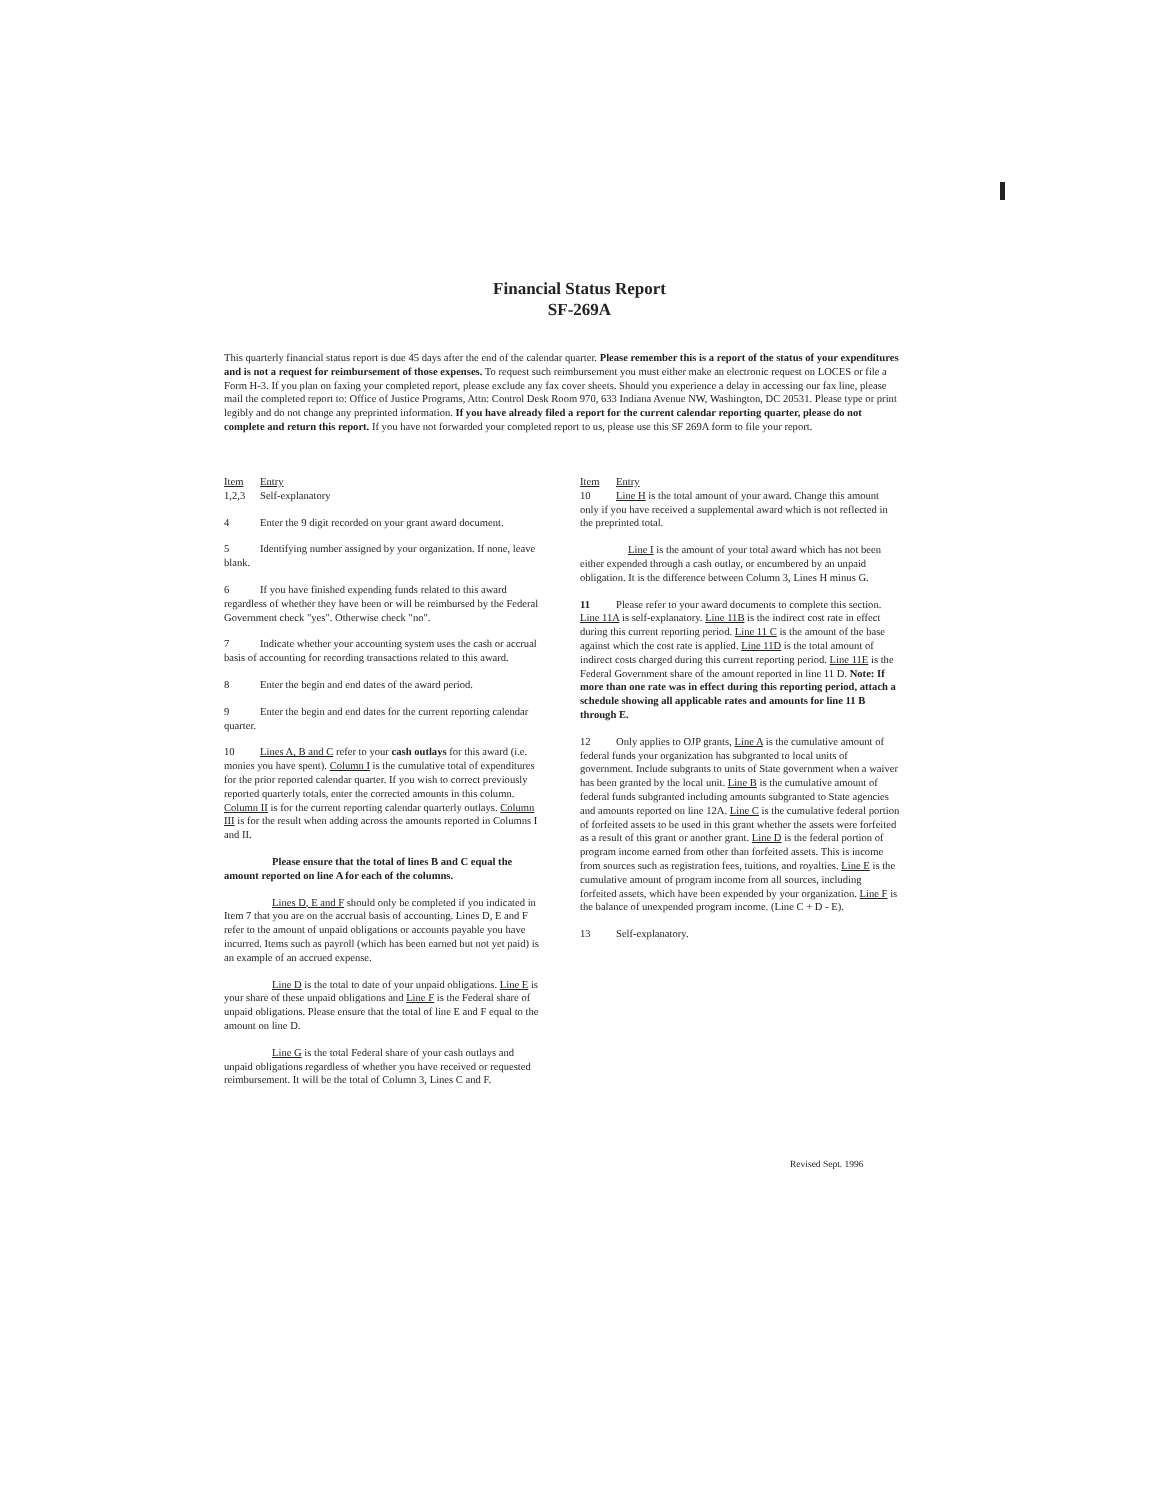Financial Status Report
SF-269A
This quarterly financial status report is due 45 days after the end of the calendar quarter. Please remember this is a report of the status of your expenditures and is not a request for reimbursement of those expenses. To request such reimbursement you must either make an electronic request on LOCES or file a Form H-3. If you plan on faxing your completed report, please exclude any fax cover sheets. Should you experience a delay in accessing our fax line, please mail the completed report to: Office of Justice Programs, Attn: Control Desk Room 970, 633 Indiana Avenue NW, Washington, DC 20531. Please type or print legibly and do not change any preprinted information. If you have already filed a report for the current calendar reporting quarter, please do not complete and return this report. If you have not forwarded your completed report to us, please use this SF 269A form to file your report.
Item Entry
1,2,3 Self-explanatory
4 Enter the 9 digit recorded on your grant award document.
5 Identifying number assigned by your organization. If none, leave blank.
6 If you have finished expending funds related to this award regardless of whether they have been or will be reimbursed by the Federal Government check "yes". Otherwise check "no".
7 Indicate whether your accounting system uses the cash or accrual basis of accounting for recording transactions related to this award.
8 Enter the begin and end dates of the award period.
9 Enter the begin and end dates for the current reporting calendar quarter.
10 Lines A, B and C refer to your cash outlays for this award (i.e. monies you have spent). Column I is the cumulative total of expenditures for the prior reported calendar quarter. If you wish to correct previously reported quarterly totals, enter the corrected amounts in this column. Column II is for the current reporting calendar quarterly outlays. Column III is for the result when adding across the amounts reported in Columns I and II.
Please ensure that the total of lines B and C equal the amount reported on line A for each of the columns.
Lines D, E and F should only be completed if you indicated in Item 7 that you are on the accrual basis of accounting. Lines D, E and F refer to the amount of unpaid obligations or accounts payable you have incurred. Items such as payroll (which has been earned but not yet paid) is an example of an accrued expense.
Line D is the total to date of your unpaid obligations. Line E is your share of these unpaid obligations and Line F is the Federal share of unpaid obligations. Please ensure that the total of line E and F equal to the amount on line D.
Line G is the total Federal share of your cash outlays and unpaid obligations regardless of whether you have received or requested reimbursement. It will be the total of Column 3, Lines C and F.
Item Entry
10 Line H is the total amount of your award. Change this amount only if you have received a supplemental award which is not reflected in the preprinted total.
Line I is the amount of your total award which has not been either expended through a cash outlay, or encumbered by an unpaid obligation. It is the difference between Column 3, Lines H minus G.
11 Please refer to your award documents to complete this section. Line 11A is self-explanatory. Line 11B is the indirect cost rate in effect during this current reporting period. Line 11 C is the amount of the base against which the cost rate is applied. Line 11D is the total amount of indirect costs charged during this current reporting period. Line 11E is the Federal Government share of the amount reported in line 11 D. Note: If more than one rate was in effect during this reporting period, attach a schedule showing all applicable rates and amounts for line 11 B through E.
12 Only applies to OJP grants, Line A is the cumulative amount of federal funds your organization has subgranted to local units of government. Include subgrants to units of State government when a waiver has been granted by the local unit. Line B is the cumulative amount of federal funds subgranted including amounts subgranted to State agencies and amounts reported on line 12A. Line C is the cumulative federal portion of forfeited assets to be used in this grant whether the assets were forfeited as a result of this grant or another grant. Line D is the federal portion of program income earned from other than forfeited assets. This is income from sources such as registration fees, tuitions, and royalties. Line E is the cumulative amount of program income from all sources, including forfeited assets, which have been expended by your organization. Line F is the balance of unexpended program income. (Line C + D - E).
13 Self-explanatory.
Revised Sept. 1996